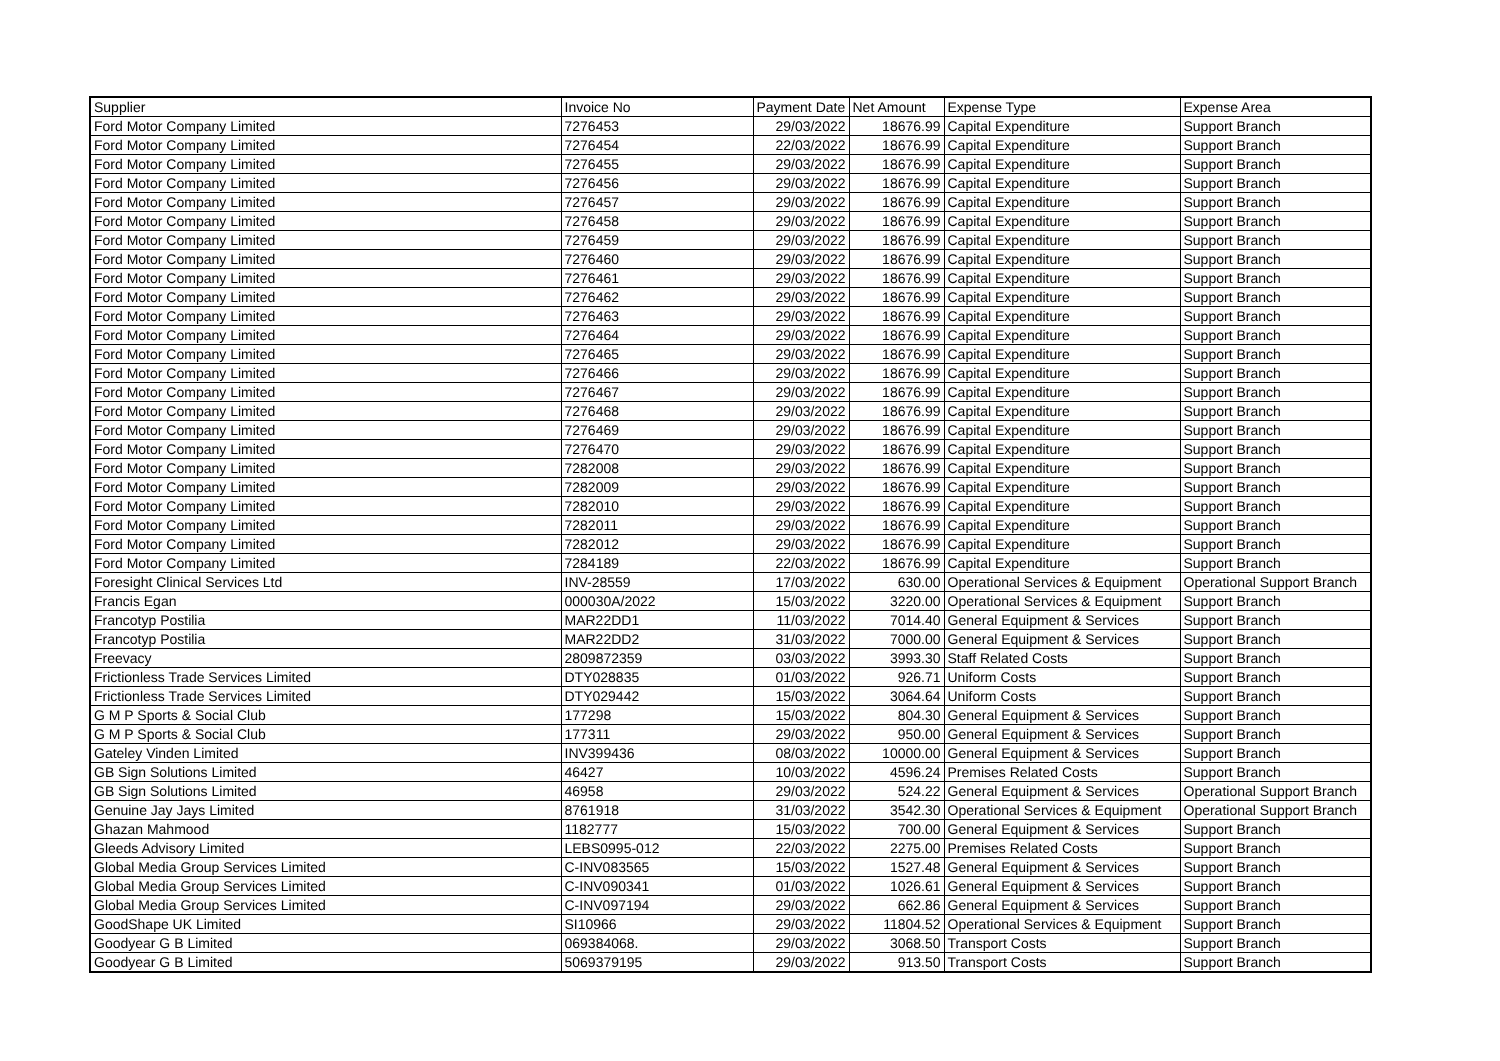| Supplier | Invoice No | Payment Date | Net Amount | Expense Type | Expense Area |
| --- | --- | --- | --- | --- | --- |
| Ford Motor Company Limited | 7276453 | 29/03/2022 | 18676.99 | Capital Expenditure | Support Branch |
| Ford Motor Company Limited | 7276454 | 22/03/2022 | 18676.99 | Capital Expenditure | Support Branch |
| Ford Motor Company Limited | 7276455 | 29/03/2022 | 18676.99 | Capital Expenditure | Support Branch |
| Ford Motor Company Limited | 7276456 | 29/03/2022 | 18676.99 | Capital Expenditure | Support Branch |
| Ford Motor Company Limited | 7276457 | 29/03/2022 | 18676.99 | Capital Expenditure | Support Branch |
| Ford Motor Company Limited | 7276458 | 29/03/2022 | 18676.99 | Capital Expenditure | Support Branch |
| Ford Motor Company Limited | 7276459 | 29/03/2022 | 18676.99 | Capital Expenditure | Support Branch |
| Ford Motor Company Limited | 7276460 | 29/03/2022 | 18676.99 | Capital Expenditure | Support Branch |
| Ford Motor Company Limited | 7276461 | 29/03/2022 | 18676.99 | Capital Expenditure | Support Branch |
| Ford Motor Company Limited | 7276462 | 29/03/2022 | 18676.99 | Capital Expenditure | Support Branch |
| Ford Motor Company Limited | 7276463 | 29/03/2022 | 18676.99 | Capital Expenditure | Support Branch |
| Ford Motor Company Limited | 7276464 | 29/03/2022 | 18676.99 | Capital Expenditure | Support Branch |
| Ford Motor Company Limited | 7276465 | 29/03/2022 | 18676.99 | Capital Expenditure | Support Branch |
| Ford Motor Company Limited | 7276466 | 29/03/2022 | 18676.99 | Capital Expenditure | Support Branch |
| Ford Motor Company Limited | 7276467 | 29/03/2022 | 18676.99 | Capital Expenditure | Support Branch |
| Ford Motor Company Limited | 7276468 | 29/03/2022 | 18676.99 | Capital Expenditure | Support Branch |
| Ford Motor Company Limited | 7276469 | 29/03/2022 | 18676.99 | Capital Expenditure | Support Branch |
| Ford Motor Company Limited | 7276470 | 29/03/2022 | 18676.99 | Capital Expenditure | Support Branch |
| Ford Motor Company Limited | 7282008 | 29/03/2022 | 18676.99 | Capital Expenditure | Support Branch |
| Ford Motor Company Limited | 7282009 | 29/03/2022 | 18676.99 | Capital Expenditure | Support Branch |
| Ford Motor Company Limited | 7282010 | 29/03/2022 | 18676.99 | Capital Expenditure | Support Branch |
| Ford Motor Company Limited | 7282011 | 29/03/2022 | 18676.99 | Capital Expenditure | Support Branch |
| Ford Motor Company Limited | 7282012 | 29/03/2022 | 18676.99 | Capital Expenditure | Support Branch |
| Ford Motor Company Limited | 7284189 | 22/03/2022 | 18676.99 | Capital Expenditure | Support Branch |
| Foresight Clinical Services Ltd | INV-28559 | 17/03/2022 | 630.00 | Operational Services & Equipment | Operational Support Branch |
| Francis Egan | 000030A/2022 | 15/03/2022 | 3220.00 | Operational Services & Equipment | Support Branch |
| Francotyp Postilia | MAR22DD1 | 11/03/2022 | 7014.40 | General Equipment & Services | Support Branch |
| Francotyp Postilia | MAR22DD2 | 31/03/2022 | 7000.00 | General Equipment & Services | Support Branch |
| Freevacy | 2809872359 | 03/03/2022 | 3993.30 | Staff Related Costs | Support Branch |
| Frictionless Trade Services Limited | DTY028835 | 01/03/2022 | 926.71 | Uniform Costs | Support Branch |
| Frictionless Trade Services Limited | DTY029442 | 15/03/2022 | 3064.64 | Uniform Costs | Support Branch |
| G M P Sports & Social Club | 177298 | 15/03/2022 | 804.30 | General Equipment & Services | Support Branch |
| G M P Sports & Social Club | 177311 | 29/03/2022 | 950.00 | General Equipment & Services | Support Branch |
| Gateley Vinden Limited | INV399436 | 08/03/2022 | 10000.00 | General Equipment & Services | Support Branch |
| GB Sign Solutions Limited | 46427 | 10/03/2022 | 4596.24 | Premises Related Costs | Support Branch |
| GB Sign Solutions Limited | 46958 | 29/03/2022 | 524.22 | General Equipment & Services | Operational Support Branch |
| Genuine Jay Jays Limited | 8761918 | 31/03/2022 | 3542.30 | Operational Services & Equipment | Operational Support Branch |
| Ghazan Mahmood | 1182777 | 15/03/2022 | 700.00 | General Equipment & Services | Support Branch |
| Gleeds Advisory Limited | LEBS0995-012 | 22/03/2022 | 2275.00 | Premises Related Costs | Support Branch |
| Global Media Group Services Limited | C-INV083565 | 15/03/2022 | 1527.48 | General Equipment & Services | Support Branch |
| Global Media Group Services Limited | C-INV090341 | 01/03/2022 | 1026.61 | General Equipment & Services | Support Branch |
| Global Media Group Services Limited | C-INV097194 | 29/03/2022 | 662.86 | General Equipment & Services | Support Branch |
| GoodShape UK Limited | SI10966 | 29/03/2022 | 11804.52 | Operational Services & Equipment | Support Branch |
| Goodyear G B Limited | 069384068. | 29/03/2022 | 3068.50 | Transport Costs | Support Branch |
| Goodyear G B Limited | 5069379195 | 29/03/2022 | 913.50 | Transport Costs | Support Branch |